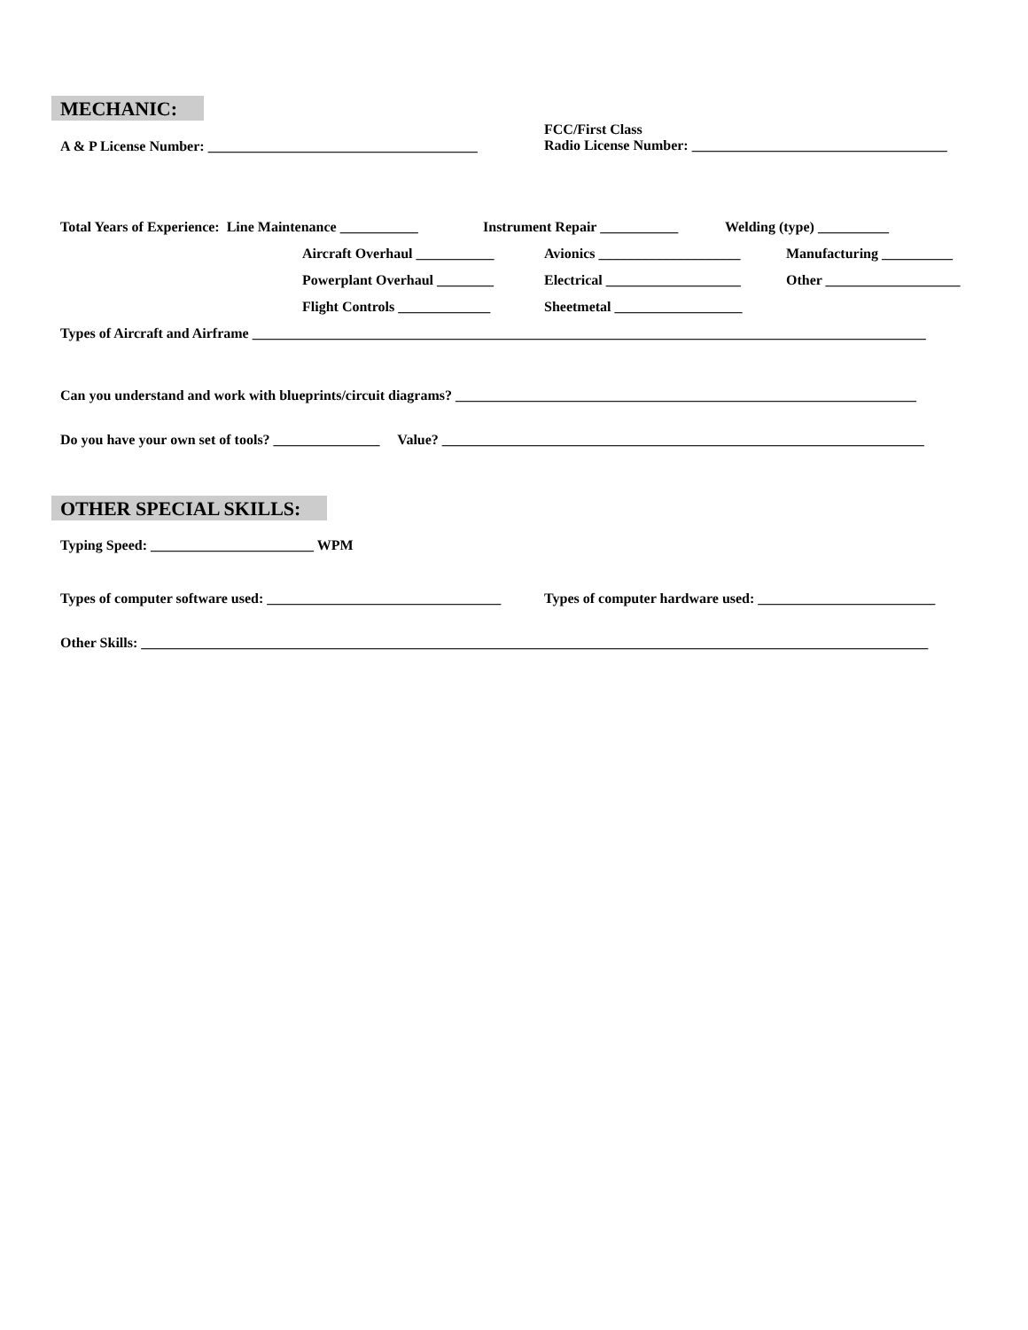MECHANIC:
A & P License Number: ______________________________________
FCC/First Class
Radio License Number: ____________________________________
Total Years of Experience: Line Maintenance ___________
Instrument Repair ___________
Welding (type) __________
Aircraft Overhaul ___________
Avionics ____________________
Manufacturing __________
Powerplant Overhaul ________
Electrical ___________________
Other ___________________
Flight Controls _____________
Sheetmetal __________________
Types of Aircraft and Airframe _______________________________________________________________________________________________
Can you understand and work with blueprints/circuit diagrams? _________________________________________________________________
Do you have your own set of tools? _______________ Value? ____________________________________________________________________
OTHER SPECIAL SKILLS:
Typing Speed: _______________________ WPM
Types of computer software used: _________________________________
Types of computer hardware used: _________________________
Other Skills: _______________________________________________________________________________________________________________